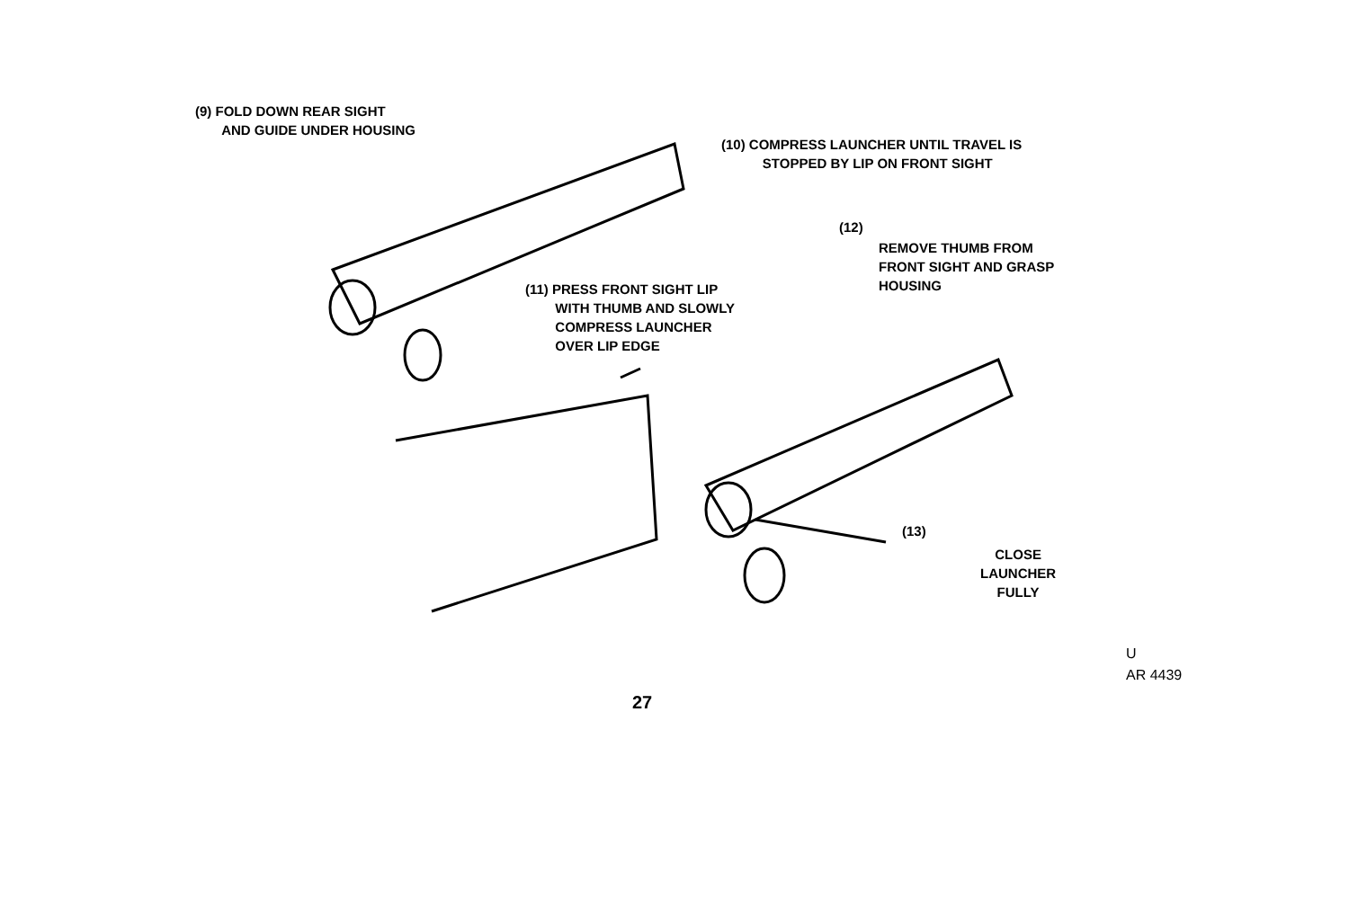(9) FOLD DOWN REAR SIGHT
AND GUIDE UNDER HOUSING
(10) COMPRESS LAUNCHER UNTIL TRAVEL IS
STOPPED BY LIP ON FRONT SIGHT
(12)
REMOVE THUMB FROM
FRONT SIGHT AND GRASP
HOUSING
(11) PRESS FRONT SIGHT LIP
WITH THUMB AND SLOWLY
COMPRESS LAUNCHER
OVER LIP EDGE
(13)
CLOSE
LAUNCHER
FULLY
U
AR 4439
27